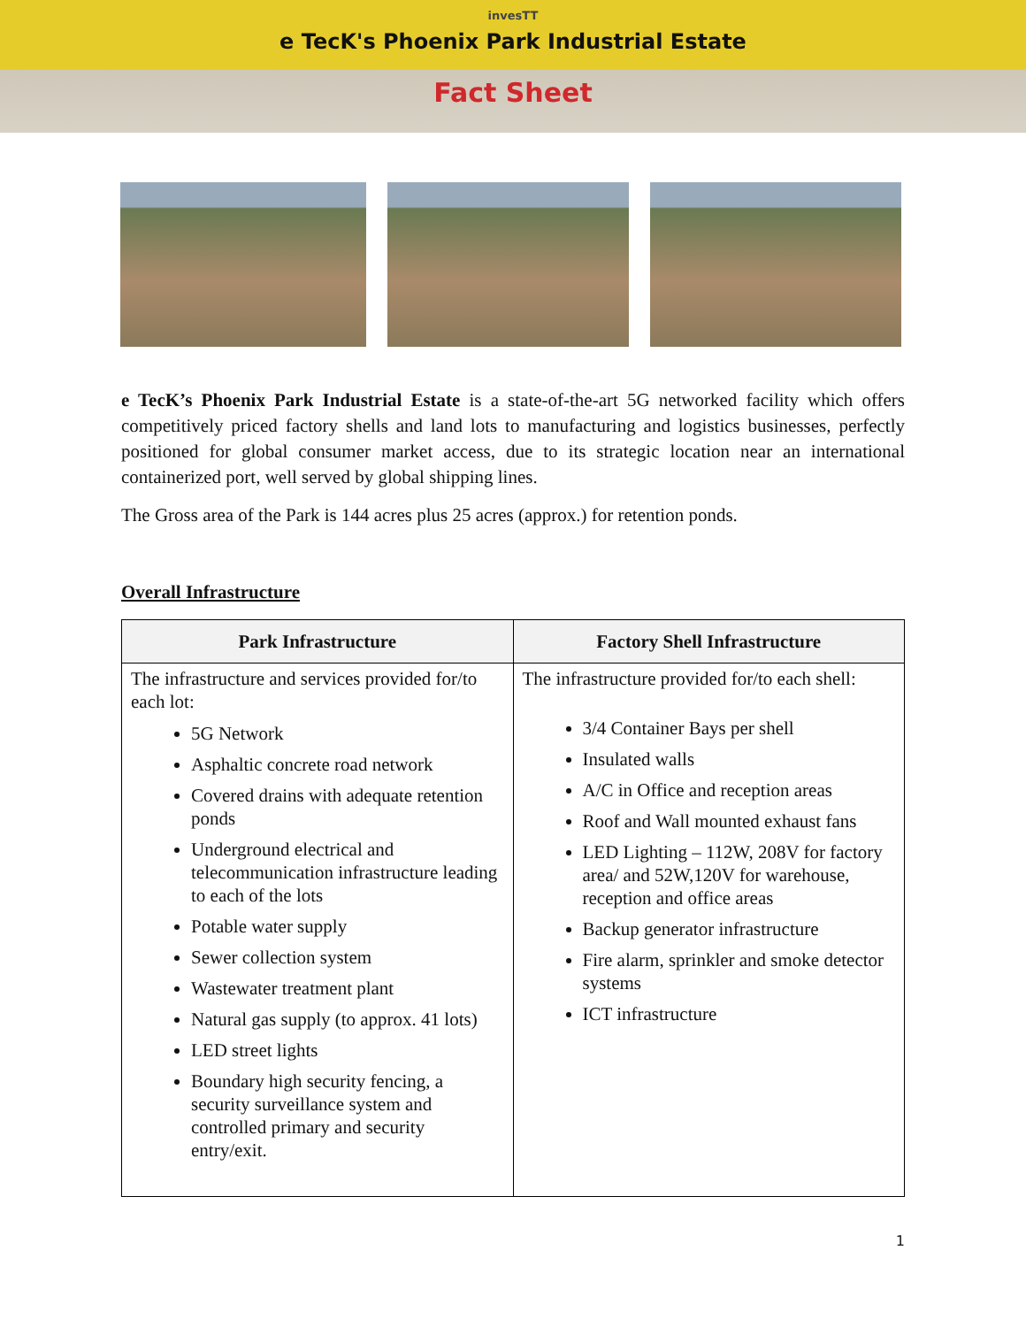invesTT
e TecK's Phoenix Park Industrial Estate
Fact Sheet
e TecK’s Phoenix Park Industrial Estate is a state-of-the-art 5G networked facility which offers competitively priced factory shells and land lots to manufacturing and logistics businesses, perfectly positioned for global consumer market access, due to its strategic location near an international containerized port, well served by global shipping lines.
The Gross area of the Park is 144 acres plus 25 acres (approx.) for retention ponds.
Overall Infrastructure
| Park Infrastructure | Factory Shell Infrastructure |
| --- | --- |
| The infrastructure and services provided for/to each lot: 5G Network Asphaltic concrete road network Covered drains with adequate retention ponds Underground electrical and telecommunication infrastructure leading to each of the lots Potable water supply Sewer collection system Wastewater treatment plant Natural gas supply (to approx. 41 lots) LED street lights Boundary high security fencing, a security surveillance system and controlled primary and security entry/exit. | The infrastructure provided for/to each shell: 3/4 Container Bays per shell Insulated walls A/C in Office and reception areas Roof and Wall mounted exhaust fans LED Lighting – 112W, 208V for factory area/ and 52W,120V for warehouse, reception and office areas Backup generator infrastructure Fire alarm, sprinkler and smoke detector systems ICT infrastructure |
1